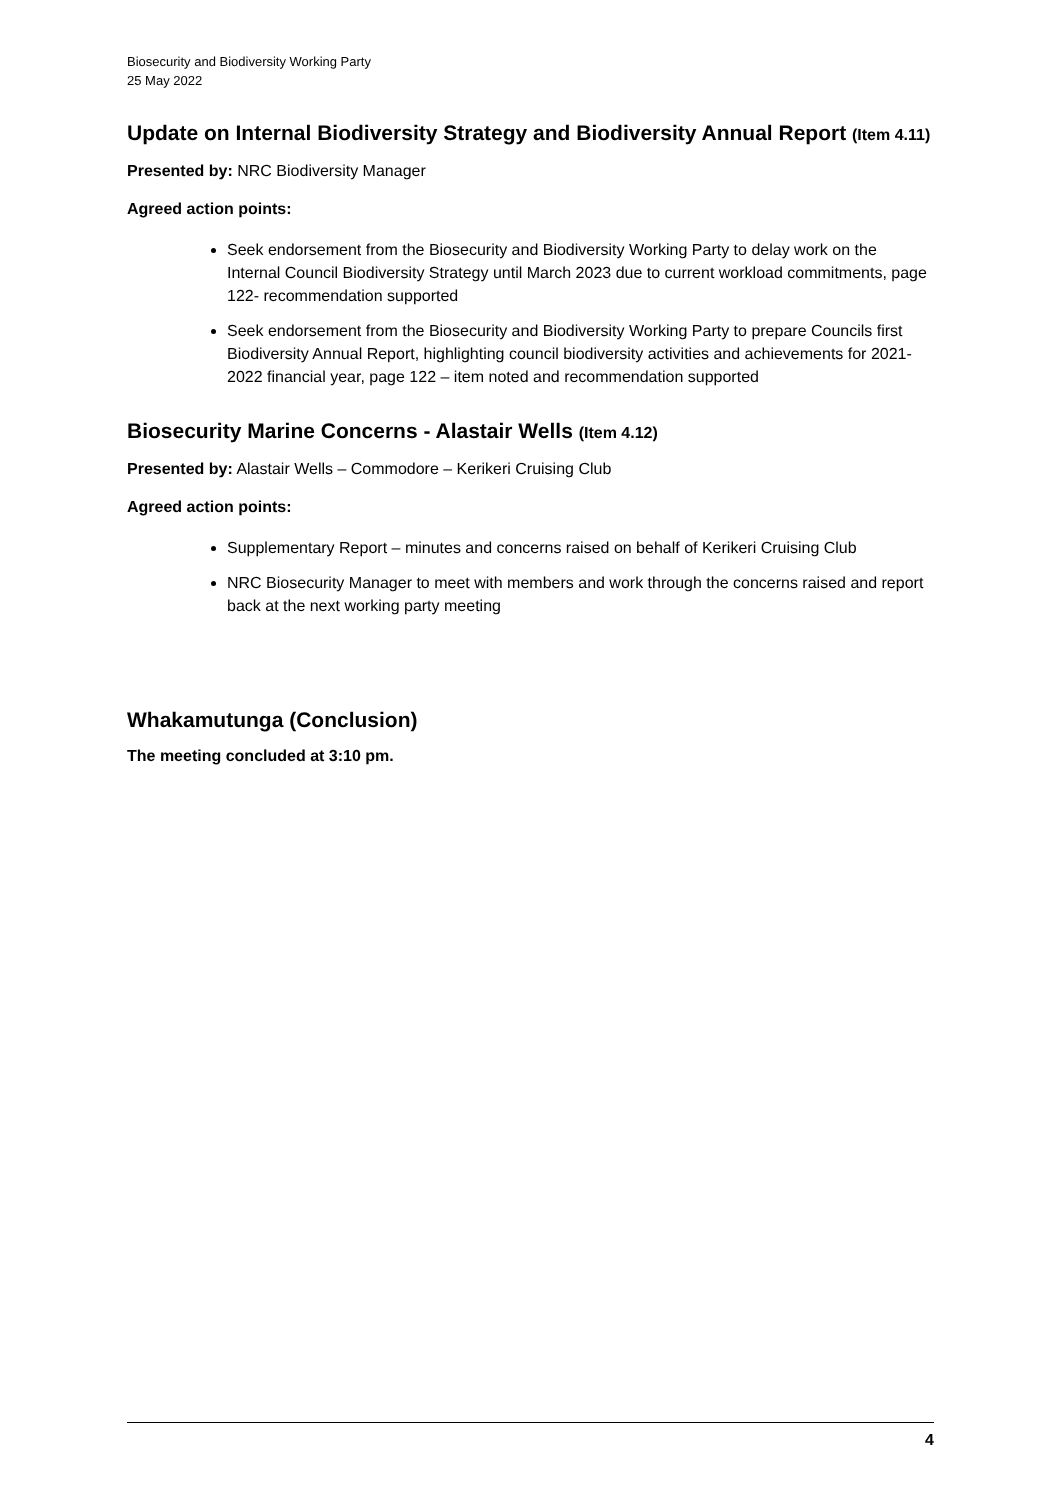Biosecurity and Biodiversity Working Party
25 May 2022
Update on Internal Biodiversity Strategy and Biodiversity Annual Report (Item 4.11)
Presented by: NRC Biodiversity Manager
Agreed action points:
Seek endorsement from the Biosecurity and Biodiversity Working Party to delay work on the Internal Council Biodiversity Strategy until March 2023 due to current workload commitments, page 122- recommendation supported
Seek endorsement from the Biosecurity and Biodiversity Working Party to prepare Councils first Biodiversity Annual Report, highlighting council biodiversity activities and achievements for 2021-2022 financial year, page 122 – item noted and recommendation supported
Biosecurity Marine Concerns - Alastair Wells (Item 4.12)
Presented by: Alastair Wells – Commodore – Kerikeri Cruising Club
Agreed action points:
Supplementary Report – minutes and concerns raised on behalf of Kerikeri Cruising Club
NRC Biosecurity Manager to meet with members and work through the concerns raised and report back at the next working party meeting
Whakamutunga (Conclusion)
The meeting concluded at 3:10 pm.
4